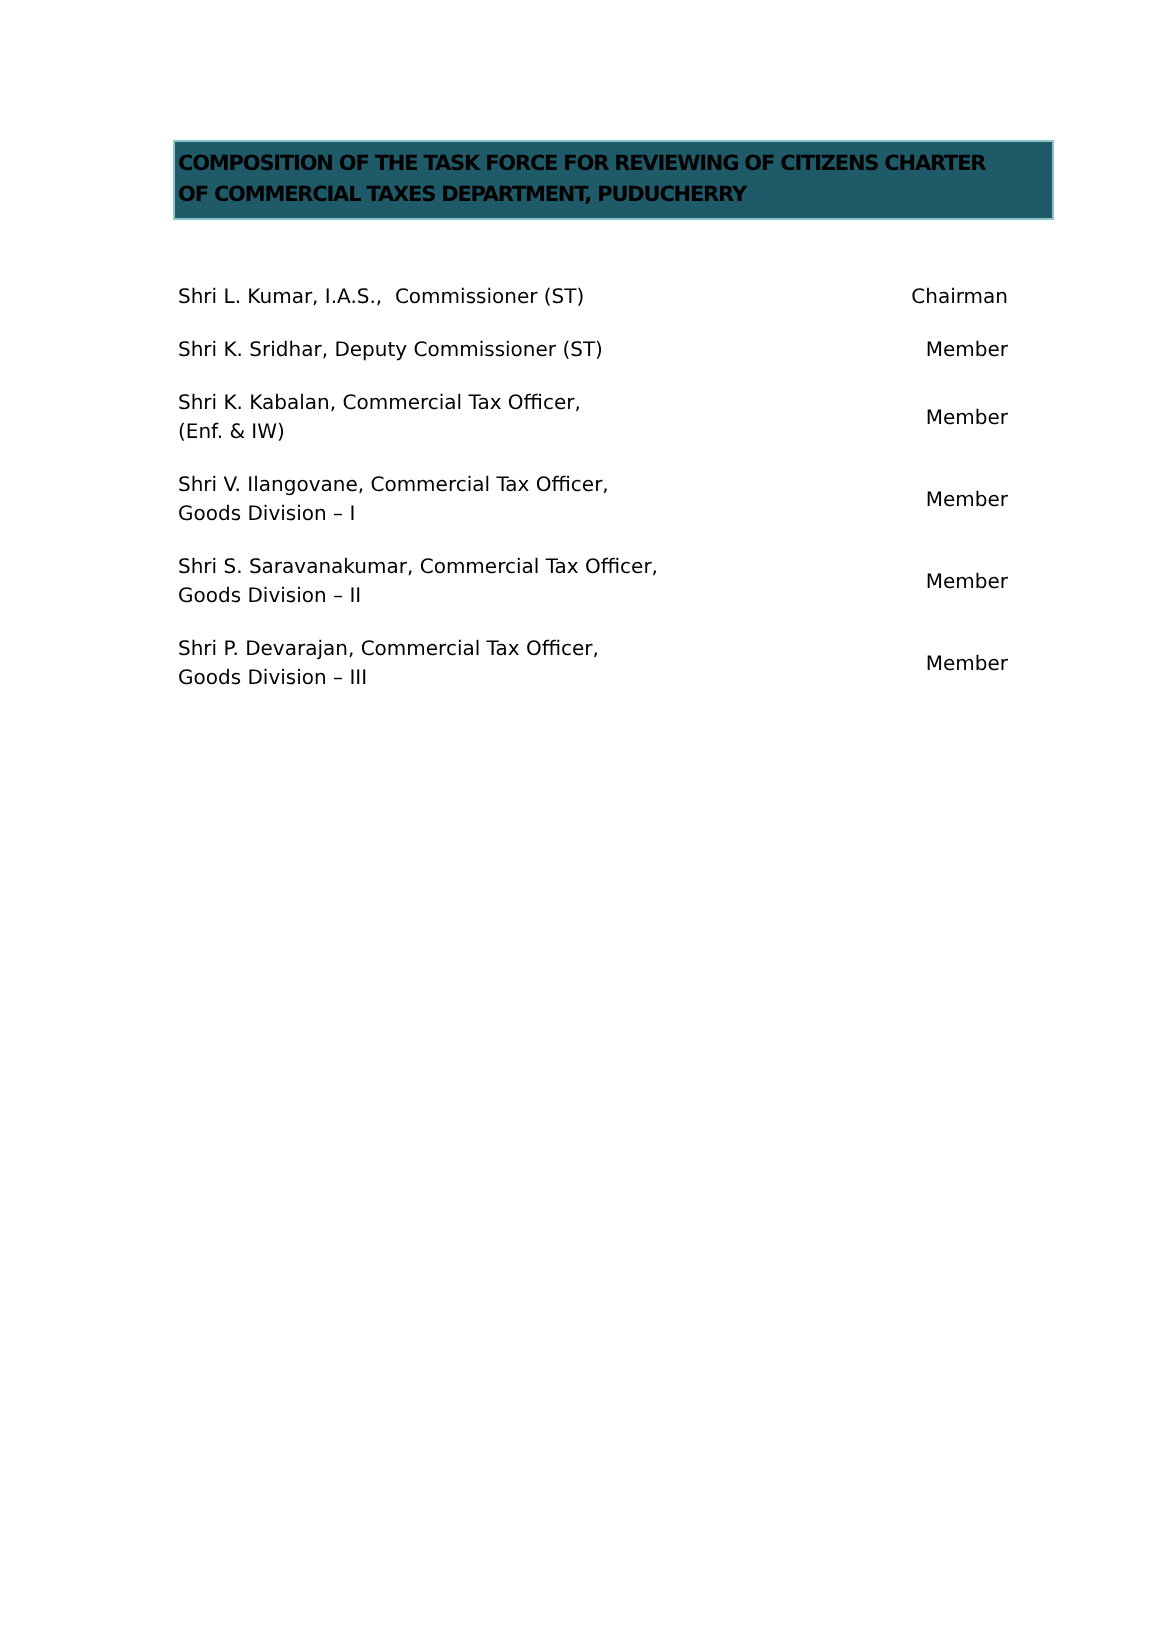COMPOSITION OF THE TASK FORCE FOR REVIEWING OF CITIZENS CHARTER
OF COMMERCIAL TAXES DEPARTMENT, PUDUCHERRY
| Shri L. Kumar, I.A.S., Commissioner (ST) | Chairman |
| Shri K. Sridhar, Deputy Commissioner (ST) | Member |
| Shri K. Kabalan, Commercial Tax Officer, (Enf. & IW) | Member |
| Shri V. Ilangovane, Commercial Tax Officer, Goods Division – I | Member |
| Shri S. Saravanakumar, Commercial Tax Officer, Goods Division – II | Member |
| Shri P. Devarajan, Commercial Tax Officer, Goods Division – III | Member |